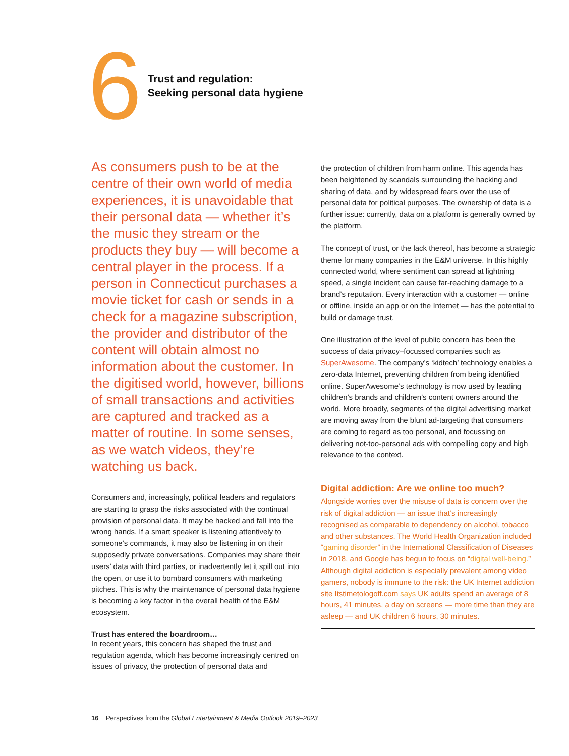6
Trust and regulation:
Seeking personal data hygiene
As consumers push to be at the centre of their own world of media experiences, it is unavoidable that their personal data — whether it’s the music they stream or the products they buy — will become a central player in the process. If a person in Connecticut purchases a movie ticket for cash or sends in a check for a magazine subscription, the provider and distributor of the content will obtain almost no information about the customer. In the digitised world, however, billions of small transactions and activities are captured and tracked as a matter of routine. In some senses, as we watch videos, they’re watching us back.
Consumers and, increasingly, political leaders and regulators are starting to grasp the risks associated with the continual provision of personal data. It may be hacked and fall into the wrong hands. If a smart speaker is listening attentively to someone’s commands, it may also be listening in on their supposedly private conversations. Companies may share their users’ data with third parties, or inadvertently let it spill out into the open, or use it to bombard consumers with marketing pitches. This is why the maintenance of personal data hygiene is becoming a key factor in the overall health of the E&M ecosystem.
Trust has entered the boardroom…
In recent years, this concern has shaped the trust and regulation agenda, which has become increasingly centred on issues of privacy, the protection of personal data and
the protection of children from harm online. This agenda has been heightened by scandals surrounding the hacking and sharing of data, and by widespread fears over the use of personal data for political purposes. The ownership of data is a further issue: currently, data on a platform is generally owned by the platform.
The concept of trust, or the lack thereof, has become a strategic theme for many companies in the E&M universe. In this highly connected world, where sentiment can spread at lightning speed, a single incident can cause far-reaching damage to a brand’s reputation. Every interaction with a customer — online or offline, inside an app or on the Internet — has the potential to build or damage trust.
One illustration of the level of public concern has been the success of data privacy–focussed companies such as SuperAwesome. The company’s ‘kidtech’ technology enables a zero-data Internet, preventing children from being identified online. SuperAwesome’s technology is now used by leading children’s brands and children’s content owners around the world. More broadly, segments of the digital advertising market are moving away from the blunt ad-targeting that consumers are coming to regard as too personal, and focussing on delivering not-too-personal ads with compelling copy and high relevance to the context.
Digital addiction: Are we online too much?
Alongside worries over the misuse of data is concern over the risk of digital addiction — an issue that’s increasingly recognised as comparable to dependency on alcohol, tobacco and other substances. The World Health Organization included “gaming disorder” in the International Classification of Diseases in 2018, and Google has begun to focus on “digital well-being.” Although digital addiction is especially prevalent among video gamers, nobody is immune to the risk: the UK Internet addiction site Itstimetologoff.com says UK adults spend an average of 8 hours, 41 minutes, a day on screens — more time than they are asleep — and UK children 6 hours, 30 minutes.
16 Perspectives from the Global Entertainment & Media Outlook 2019–2023